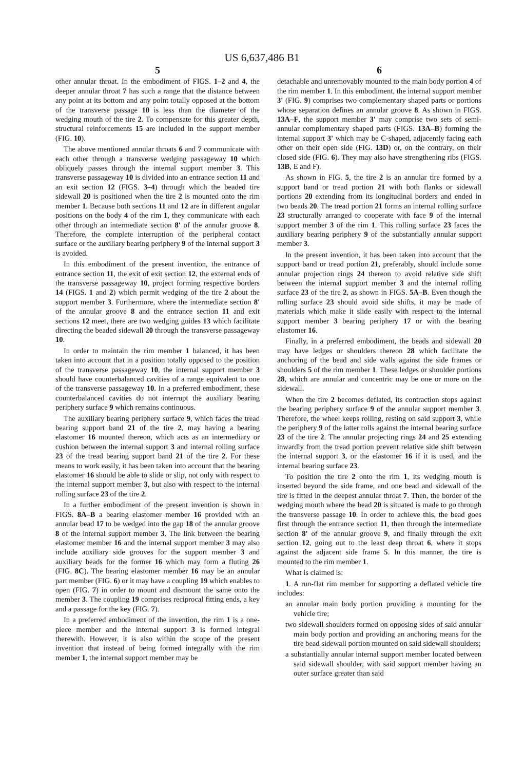US 6,637,486 B1
5
other annular throat. In the embodiment of FIGS. 1–2 and 4, the deeper annular throat 7 has such a range that the distance between any point at its bottom and any point totally opposed at the bottom of the transverse passage 10 is less than the diameter of the wedging mouth of the tire 2. To compensate for this greater depth, structural reinforcements 15 are included in the support member (FIG. 10).
The above mentioned annular throats 6 and 7 communicate with each other through a transverse wedging passageway 10 which obliquely passes through the internal support member 3. This transverse passageway 10 is divided into an entrance section 11 and an exit section 12 (FIGS. 3–4) through which the beaded tire sidewall 20 is positioned when the tire 2 is mounted onto the rim member 1. Because both sections 11 and 12 are in different angular positions on the body 4 of the rim 1, they communicate with each other through an intermediate section 8' of the annular groove 8. Therefore, the complete interruption of the peripheral contact surface or the auxiliary bearing periphery 9 of the internal support 3 is avoided.
In this embodiment of the present invention, the entrance of entrance section 11, the exit of exit section 12, the external ends of the transverse passageway 10, project forming respective borders 14 (FIGS. 1 and 2) which permit wedging of the tire 2 about the support member 3. Furthermore, where the intermediate section 8' of the annular groove 8 and the entrance section 11 and exit sections 12 meet, there are two wedging guides 13 which facilitate directing the beaded sidewall 20 through the transverse passageway 10.
In order to maintain the rim member 1 balanced, it has been taken into account that in a position totally opposed to the position of the transverse passageway 10, the internal support member 3 should have counterbalanced cavities of a range equivalent to one of the transverse passageway 10. In a preferred embodiment, these counterbalanced cavities do not interrupt the auxiliary bearing periphery surface 9 which remains continuous.
The auxiliary bearing periphery surface 9, which faces the tread bearing support band 21 of the tire 2, may having a bearing elastomer 16 mounted thereon, which acts as an intermediary or cushion between the internal support 3 and internal rolling surface 23 of the tread bearing support band 21 of the tire 2. For these means to work easily, it has been taken into account that the bearing elastomer 16 should be able to slide or slip, not only with respect to the internal support member 3, but also with respect to the internal rolling surface 23 of the tire 2.
In a further embodiment of the present invention is shown in FIGS. 8A–B a bearing elastomer member 16 provided with an annular bead 17 to be wedged into the gap 18 of the annular groove 8 of the internal support member 3. The link between the bearing elastomer member 16 and the internal support member 3 may also include auxiliary side grooves for the support member 3 and auxiliary beads for the former 16 which may form a fluting 26 (FIG. 8C). The bearing elastomer member 16 may be an annular part member (FIG. 6) or it may have a coupling 19 which enables to open (FIG. 7) in order to mount and dismount the same onto the member 3. The coupling 19 comprises reciprocal fitting ends, a key and a passage for the key (FIG. 7).
In a preferred embodiment of the invention, the rim 1 is a one-piece member and the internal support 3 is formed integral therewith. However, it is also within the scope of the present invention that instead of being formed integrally with the rim member 1, the internal support member may be
6
detachable and unremovably mounted to the main body portion 4 of the rim member 1. In this embodiment, the internal support member 3' (FIG. 9) comprises two complementary shaped parts or portions whose separation defines an annular groove 8. As shown in FIGS. 13A–F, the support member 3' may comprise two sets of semi-annular complementary shaped parts (FIGS. 13A–B) forming the internal support 3' which may be C-shaped, adjacently facing each other on their open side (FIG. 13D) or, on the contrary, on their closed side (FIG. 6). They may also have strengthening ribs (FIGS. 13B, E and F).
As shown in FIG. 5, the tire 2 is an annular tire formed by a support band or tread portion 21 with both flanks or sidewall portions 20 extending from its longitudinal borders and ended in two beads 20. The tread portion 21 forms an internal rolling surface 23 structurally arranged to cooperate with face 9 of the internal support member 3 of the rim 1. This rolling surface 23 faces the auxiliary bearing periphery 9 of the substantially annular support member 3.
In the present invention, it has been taken into account that the support band or tread portion 21, preferably, should include some annular projection rings 24 thereon to avoid relative side shift between the internal support member 3 and the internal rolling surface 23 of the tire 2, as shown in FIGS. 5A–B. Even though the rolling surface 23 should avoid side shifts, it may be made of materials which make it slide easily with respect to the internal support member 3 bearing periphery 17 or with the bearing elastomer 16.
Finally, in a preferred embodiment, the beads and sidewall 20 may have ledges or shoulders thereon 28 which facilitate the anchoring of the bead and side walls against the side frames or shoulders 5 of the rim member 1. These ledges or shoulder portions 28, which are annular and concentric may be one or more on the sidewall.
When the tire 2 becomes deflated, its contraction stops against the bearing periphery surface 9 of the annular support member 3. Therefore, the wheel keeps rolling, resting on said support 3, while the periphery 9 of the latter rolls against the internal bearing surface 23 of the tire 2. The annular projecting rings 24 and 25 extending inwardly from the tread portion prevent relative side shift between the internal support 3, or the elastomer 16 if it is used, and the internal bearing surface 23.
To position the tire 2 onto the rim 1, its wedging mouth is inserted beyond the side frame, and one bead and sidewall of the tire is fitted in the deepest annular throat 7. Then, the border of the wedging mouth where the bead 20 is situated is made to go through the transverse passage 10. In order to achieve this, the bead goes first through the entrance section 11, then through the intermediate section 8' of the annular groove 9, and finally through the exit section 12, going out to the least deep throat 6, where it stops against the adjacent side frame 5. In this manner, the tire is mounted to the rim member 1.
What is claimed is:
1. A run-flat rim member for supporting a deflated vehicle tire includes:
an annular main body portion providing a mounting for the vehicle tire;
two sidewall shoulders formed on opposing sides of said annular main body portion and providing an anchoring means for the tire bead sidewall portion mounted on said sidewall shoulders;
a substantially annular internal support member located between said sidewall shoulder, with said support member having an outer surface greater than said